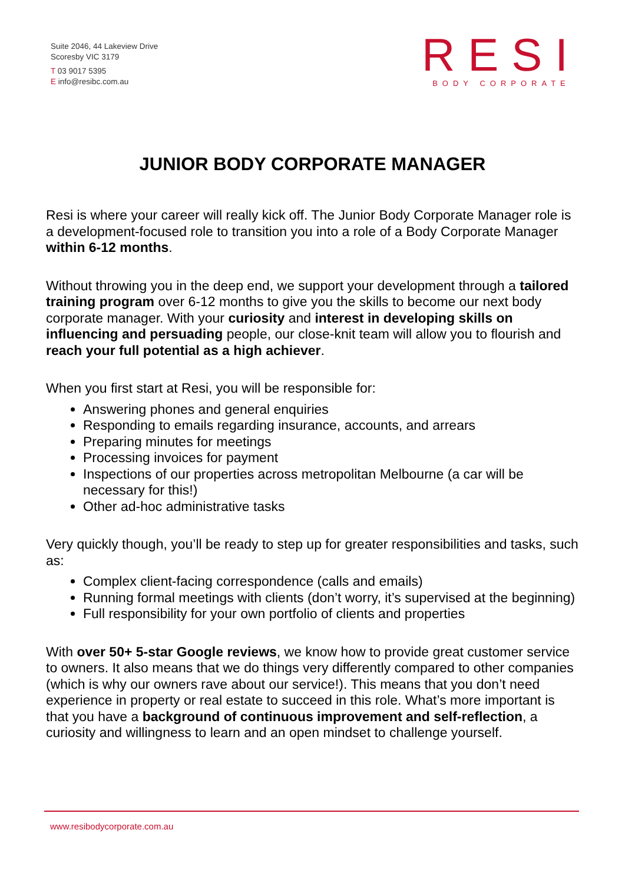Suite 2046, 44 Lakeview Drive
Scoresby VIC 3179
T 03 9017 5395
E info@resibc.com.au
RESI
BODY CORPORATE
JUNIOR BODY CORPORATE MANAGER
Resi is where your career will really kick off. The Junior Body Corporate Manager role is a development-focused role to transition you into a role of a Body Corporate Manager within 6-12 months.
Without throwing you in the deep end, we support your development through a tailored training program over 6-12 months to give you the skills to become our next body corporate manager. With your curiosity and interest in developing skills on influencing and persuading people, our close-knit team will allow you to flourish and reach your full potential as a high achiever.
When you first start at Resi, you will be responsible for:
Answering phones and general enquiries
Responding to emails regarding insurance, accounts, and arrears
Preparing minutes for meetings
Processing invoices for payment
Inspections of our properties across metropolitan Melbourne (a car will be necessary for this!)
Other ad-hoc administrative tasks
Very quickly though, you’ll be ready to step up for greater responsibilities and tasks, such as:
Complex client-facing correspondence (calls and emails)
Running formal meetings with clients (don’t worry, it’s supervised at the beginning)
Full responsibility for your own portfolio of clients and properties
With over 50+ 5-star Google reviews, we know how to provide great customer service to owners. It also means that we do things very differently compared to other companies (which is why our owners rave about our service!). This means that you don’t need experience in property or real estate to succeed in this role. What’s more important is that you have a background of continuous improvement and self-reflection, a curiosity and willingness to learn and an open mindset to challenge yourself.
www.resibodycorporate.com.au